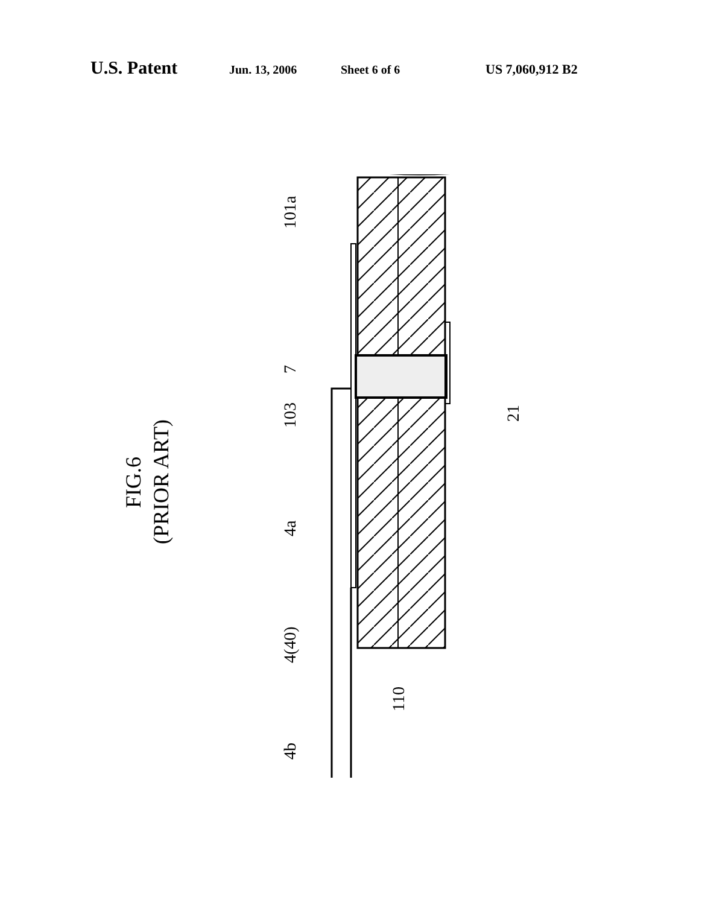U.S. Patent Jun. 13, 2006 Sheet 6 of 6 US 7,060,912 B2
FIG.6
(PRIOR ART)
101a
7
103
4a
4(40)
4b
21
110